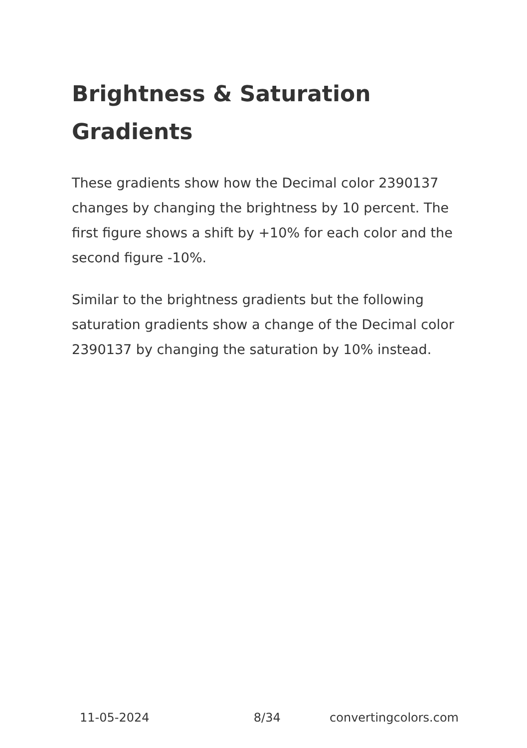Brightness & Saturation Gradients
These gradients show how the Decimal color 2390137 changes by changing the brightness by 10 percent. The first figure shows a shift by +10% for each color and the second figure -10%.
Similar to the brightness gradients but the following saturation gradients show a change of the Decimal color 2390137 by changing the saturation by 10% instead.
11-05-2024 8/34 convertingcolors.com